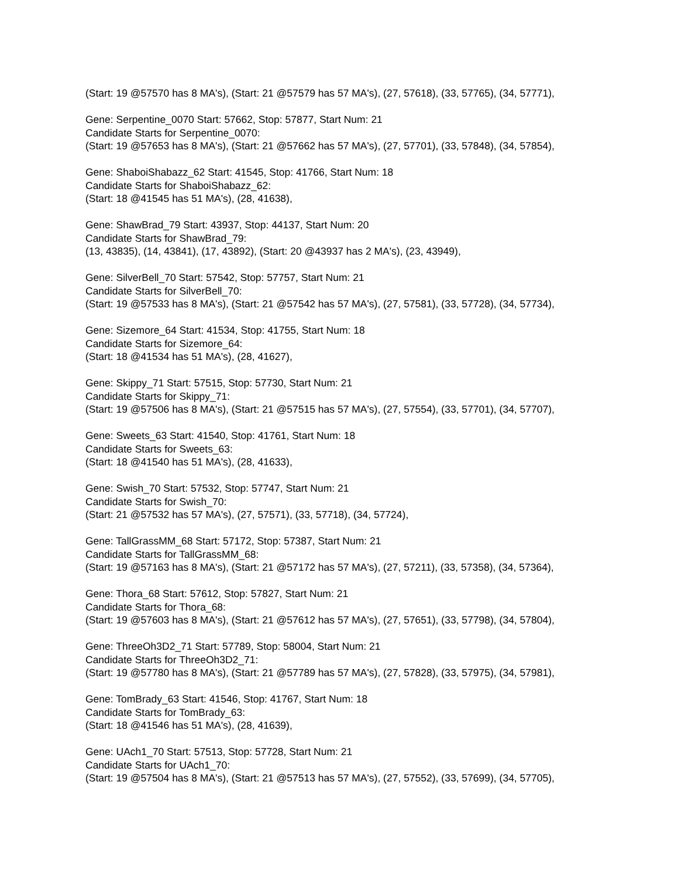(Start: 19 @57570 has 8 MA's), (Start: 21 @57579 has 57 MA's), (27, 57618), (33, 57765), (34, 57771),
Gene: Serpentine_0070 Start: 57662, Stop: 57877, Start Num: 21
Candidate Starts for Serpentine_0070:
(Start: 19 @57653 has 8 MA's), (Start: 21 @57662 has 57 MA's), (27, 57701), (33, 57848), (34, 57854),
Gene: ShaboiShabazz_62 Start: 41545, Stop: 41766, Start Num: 18
Candidate Starts for ShaboiShabazz_62:
(Start: 18 @41545 has 51 MA's), (28, 41638),
Gene: ShawBrad_79 Start: 43937, Stop: 44137, Start Num: 20
Candidate Starts for ShawBrad_79:
(13, 43835), (14, 43841), (17, 43892), (Start: 20 @43937 has 2 MA's), (23, 43949),
Gene: SilverBell_70 Start: 57542, Stop: 57757, Start Num: 21
Candidate Starts for SilverBell_70:
(Start: 19 @57533 has 8 MA's), (Start: 21 @57542 has 57 MA's), (27, 57581), (33, 57728), (34, 57734),
Gene: Sizemore_64 Start: 41534, Stop: 41755, Start Num: 18
Candidate Starts for Sizemore_64:
(Start: 18 @41534 has 51 MA's), (28, 41627),
Gene: Skippy_71 Start: 57515, Stop: 57730, Start Num: 21
Candidate Starts for Skippy_71:
(Start: 19 @57506 has 8 MA's), (Start: 21 @57515 has 57 MA's), (27, 57554), (33, 57701), (34, 57707),
Gene: Sweets_63 Start: 41540, Stop: 41761, Start Num: 18
Candidate Starts for Sweets_63:
(Start: 18 @41540 has 51 MA's), (28, 41633),
Gene: Swish_70 Start: 57532, Stop: 57747, Start Num: 21
Candidate Starts for Swish_70:
(Start: 21 @57532 has 57 MA's), (27, 57571), (33, 57718), (34, 57724),
Gene: TallGrassMM_68 Start: 57172, Stop: 57387, Start Num: 21
Candidate Starts for TallGrassMM_68:
(Start: 19 @57163 has 8 MA's), (Start: 21 @57172 has 57 MA's), (27, 57211), (33, 57358), (34, 57364),
Gene: Thora_68 Start: 57612, Stop: 57827, Start Num: 21
Candidate Starts for Thora_68:
(Start: 19 @57603 has 8 MA's), (Start: 21 @57612 has 57 MA's), (27, 57651), (33, 57798), (34, 57804),
Gene: ThreeOh3D2_71 Start: 57789, Stop: 58004, Start Num: 21
Candidate Starts for ThreeOh3D2_71:
(Start: 19 @57780 has 8 MA's), (Start: 21 @57789 has 57 MA's), (27, 57828), (33, 57975), (34, 57981),
Gene: TomBrady_63 Start: 41546, Stop: 41767, Start Num: 18
Candidate Starts for TomBrady_63:
(Start: 18 @41546 has 51 MA's), (28, 41639),
Gene: UAch1_70 Start: 57513, Stop: 57728, Start Num: 21
Candidate Starts for UAch1_70:
(Start: 19 @57504 has 8 MA's), (Start: 21 @57513 has 57 MA's), (27, 57552), (33, 57699), (34, 57705),